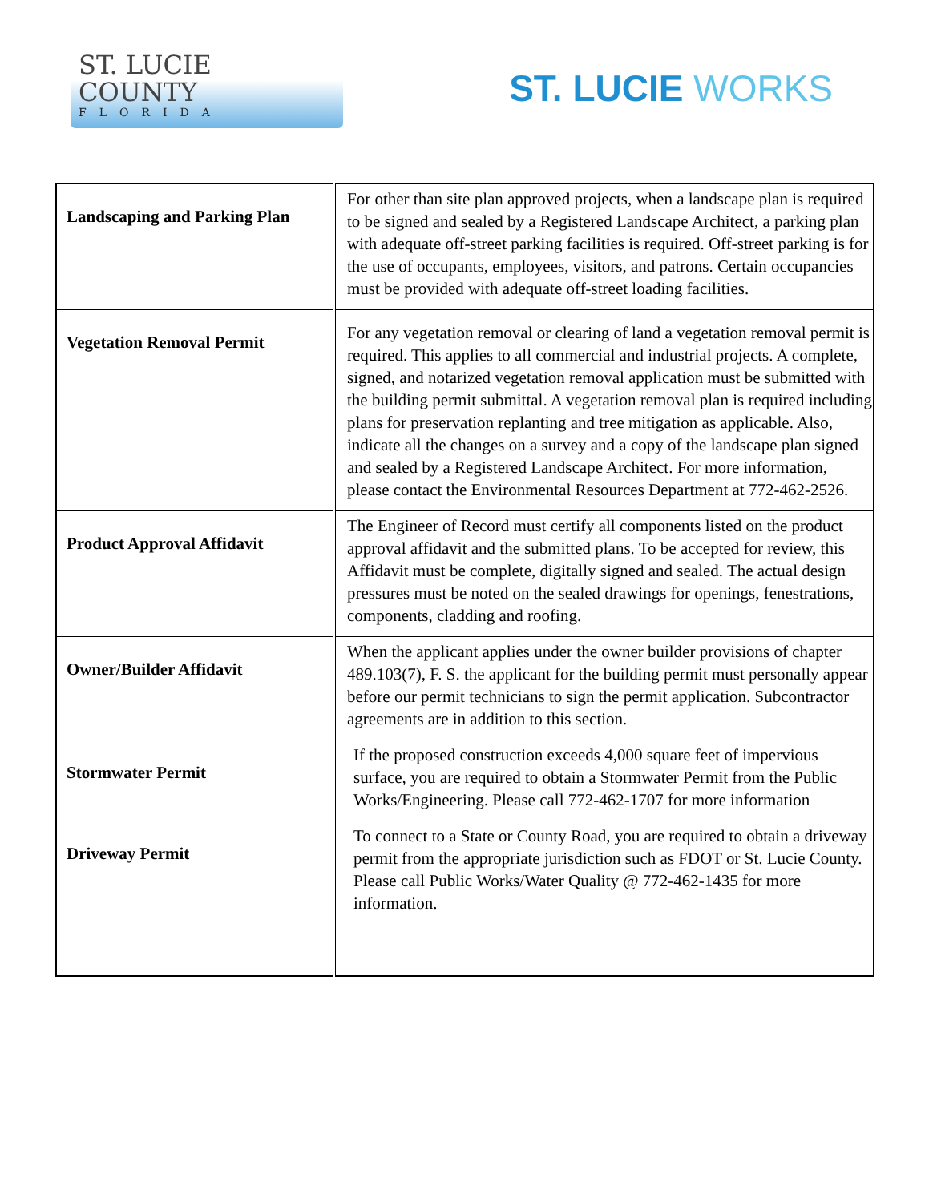ST. LUCIE
COUNTY
FLORIDA
ST. LUCIE WORKS
| Landscaping and Parking Plan | For other than site plan approved projects, when a landscape plan is required to be signed and sealed by a Registered Landscape Architect, a parking plan with adequate off-street parking facilities is required. Off-street parking is for the use of occupants, employees, visitors, and patrons. Certain occupancies must be provided with adequate off-street loading facilities. |
| Vegetation Removal Permit | For any vegetation removal or clearing of land a vegetation removal permit is required. This applies to all commercial and industrial projects. A complete, signed, and notarized vegetation removal application must be submitted with the building permit submittal. A vegetation removal plan is required including plans for preservation replanting and tree mitigation as applicable. Also, indicate all the changes on a survey and a copy of the landscape plan signed and sealed by a Registered Landscape Architect. For more information, please contact the Environmental Resources Department at 772-462-2526. |
| Product Approval Affidavit | The Engineer of Record must certify all components listed on the product approval affidavit and the submitted plans. To be accepted for review, this Affidavit must be complete, digitally signed and sealed. The actual design pressures must be noted on the sealed drawings for openings, fenestrations, components, cladding and roofing. |
| Owner/Builder Affidavit | When the applicant applies under the owner builder provisions of chapter 489.103(7), F. S. the applicant for the building permit must personally appear before our permit technicians to sign the permit application. Subcontractor agreements are in addition to this section. |
| Stormwater Permit | If the proposed construction exceeds 4,000 square feet of impervious surface, you are required to obtain a Stormwater Permit from the Public Works/Engineering. Please call 772-462-1707 for more information |
| Driveway Permit | To connect to a State or County Road, you are required to obtain a driveway permit from the appropriate jurisdiction such as FDOT or St. Lucie County. Please call Public Works/Water Quality @ 772-462-1435 for more information. |